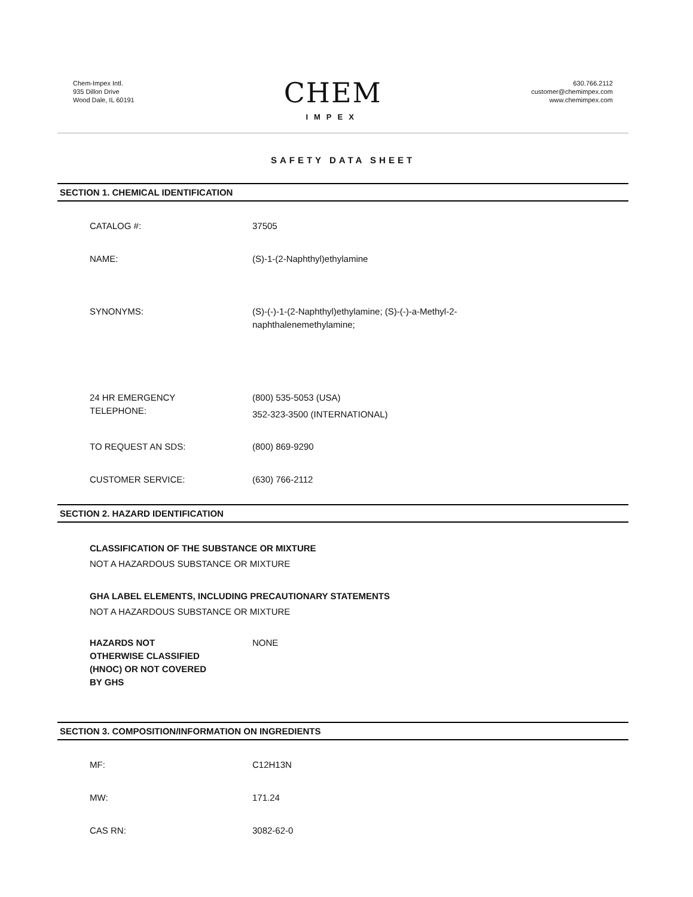Chem-Impex Intl.
935 Dillon Drive
Wood Dale, IL 60191
CHEM
IMPEX
630.766.2112
customer@chemimpex.com
www.chemimpex.com
SAFETY DATA SHEET
SECTION 1. CHEMICAL IDENTIFICATION
CATALOG #: 37505
NAME: (S)-1-(2-Naphthyl)ethylamine
SYNONYMS: (S)-(-)-1-(2-Naphthyl)ethylamine; (S)-(-)-a-Methyl-2-
naphthalenemethylamine;
24 HR EMERGENCY
TELEPHONE:
(800) 535-5053 (USA)
352-323-3500 (INTERNATIONAL)
TO REQUEST AN SDS: (800) 869-9290
CUSTOMER SERVICE: (630) 766-2112
SECTION 2. HAZARD IDENTIFICATION
CLASSIFICATION OF THE SUBSTANCE OR MIXTURE
NOT A HAZARDOUS SUBSTANCE OR MIXTURE
GHA LABEL ELEMENTS, INCLUDING PRECAUTIONARY STATEMENTS
NOT A HAZARDOUS SUBSTANCE OR MIXTURE
HAZARDS NOT
OTHERWISE CLASSIFIED
(HNOC) OR NOT COVERED
BY GHS
NONE
SECTION 3. COMPOSITION/INFORMATION ON INGREDIENTS
MF: C12H13N
MW: 171.24
CAS RN: 3082-62-0